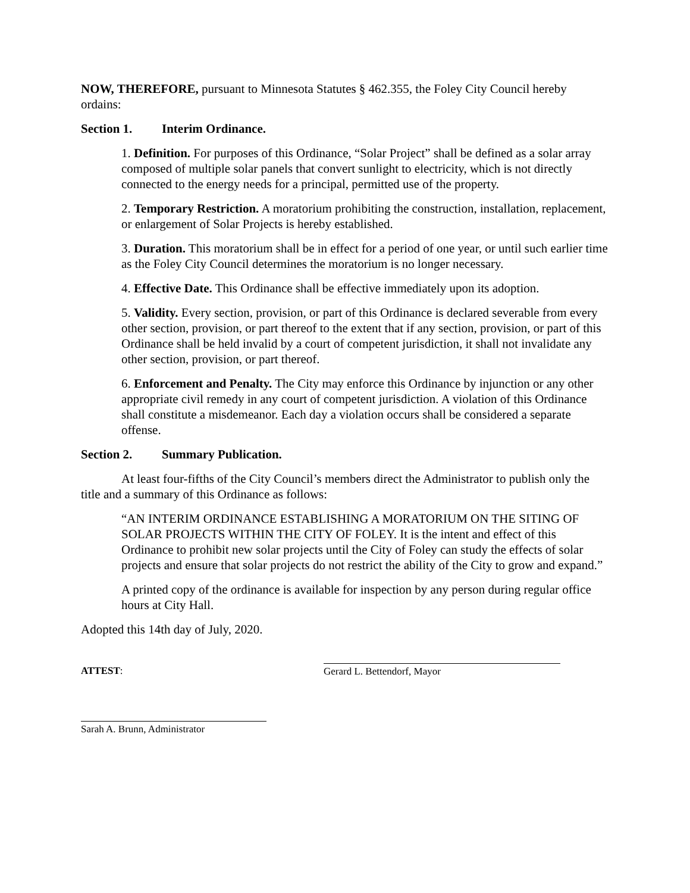NOW, THEREFORE, pursuant to Minnesota Statutes § 462.355, the Foley City Council hereby ordains:
Section 1. Interim Ordinance.
1. Definition. For purposes of this Ordinance, “Solar Project” shall be defined as a solar array composed of multiple solar panels that convert sunlight to electricity, which is not directly connected to the energy needs for a principal, permitted use of the property.
2. Temporary Restriction. A moratorium prohibiting the construction, installation, replacement, or enlargement of Solar Projects is hereby established.
3. Duration. This moratorium shall be in effect for a period of one year, or until such earlier time as the Foley City Council determines the moratorium is no longer necessary.
4. Effective Date. This Ordinance shall be effective immediately upon its adoption.
5. Validity. Every section, provision, or part of this Ordinance is declared severable from every other section, provision, or part thereof to the extent that if any section, provision, or part of this Ordinance shall be held invalid by a court of competent jurisdiction, it shall not invalidate any other section, provision, or part thereof.
6. Enforcement and Penalty. The City may enforce this Ordinance by injunction or any other appropriate civil remedy in any court of competent jurisdiction. A violation of this Ordinance shall constitute a misdemeanor. Each day a violation occurs shall be considered a separate offense.
Section 2. Summary Publication.
At least four-fifths of the City Council’s members direct the Administrator to publish only the title and a summary of this Ordinance as follows:
“AN INTERIM ORDINANCE ESTABLISHING A MORATORIUM ON THE SITING OF SOLAR PROJECTS WITHIN THE CITY OF FOLEY. It is the intent and effect of this Ordinance to prohibit new solar projects until the City of Foley can study the effects of solar projects and ensure that solar projects do not restrict the ability of the City to grow and expand.”
A printed copy of the ordinance is available for inspection by any person during regular office hours at City Hall.
Adopted this 14th day of July, 2020.
ATTEST:
Gerard L. Bettendorf, Mayor
Sarah A. Brunn, Administrator